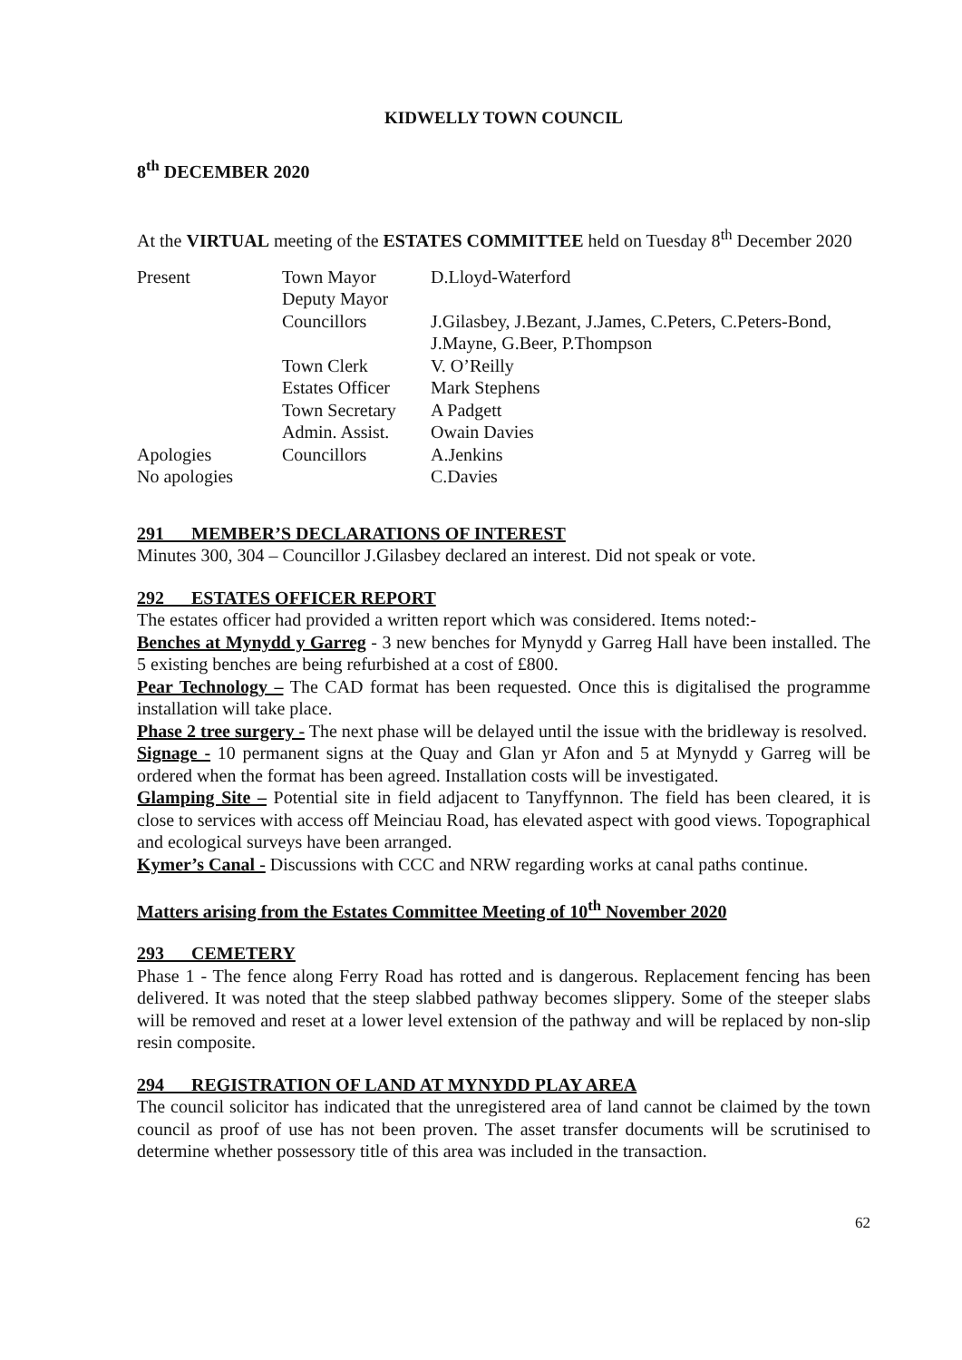KIDWELLY TOWN COUNCIL
8<sup>th</sup> DECEMBER 2020
At the VIRTUAL meeting of the ESTATES COMMITTEE held on Tuesday 8<sup>th</sup> December 2020
| Present | Town Mayor | D.Lloyd-Waterford |
| | Deputy Mayor | |
| | Councillors | J.Gilasbey, J.Bezant, J.James, C.Peters, C.Peters-Bond, J.Mayne, G.Beer, P.Thompson |
| | Town Clerk | V. O’Reilly |
| | Estates Officer | Mark Stephens |
| | Town Secretary | A Padgett |
| | Admin. Assist. | Owain Davies |
| Apologies | Councillors | A.Jenkins |
| No apologies | | C.Davies |
291 MEMBER’S DECLARATIONS OF INTEREST
Minutes 300, 304 – Councillor J.Gilasbey declared an interest. Did not speak or vote.
292 ESTATES OFFICER REPORT
The estates officer had provided a written report which was considered. Items noted:-
Benches at Mynydd y Garreg - 3 new benches for Mynydd y Garreg Hall have been installed. The 5 existing benches are being refurbished at a cost of £800.
Pear Technology – The CAD format has been requested. Once this is digitalised the programme installation will take place.
Phase 2 tree surgery - The next phase will be delayed until the issue with the bridleway is resolved.
Signage - 10 permanent signs at the Quay and Glan yr Afon and 5 at Mynydd y Garreg will be ordered when the format has been agreed. Installation costs will be investigated.
Glamping Site – Potential site in field adjacent to Tanyffynnon. The field has been cleared, it is close to services with access off Meinciau Road, has elevated aspect with good views. Topographical and ecological surveys have been arranged.
Kymer’s Canal - Discussions with CCC and NRW regarding works at canal paths continue.
Matters arising from the Estates Committee Meeting of 10<sup>th</sup> November 2020
293 CEMETERY
Phase 1 - The fence along Ferry Road has rotted and is dangerous. Replacement fencing has been delivered. It was noted that the steep slabbed pathway becomes slippery. Some of the steeper slabs will be removed and reset at a lower level extension of the pathway and will be replaced by non-slip resin composite.
294 REGISTRATION OF LAND AT MYNYDD PLAY AREA
The council solicitor has indicated that the unregistered area of land cannot be claimed by the town council as proof of use has not been proven. The asset transfer documents will be scrutinised to determine whether possessory title of this area was included in the transaction.
62